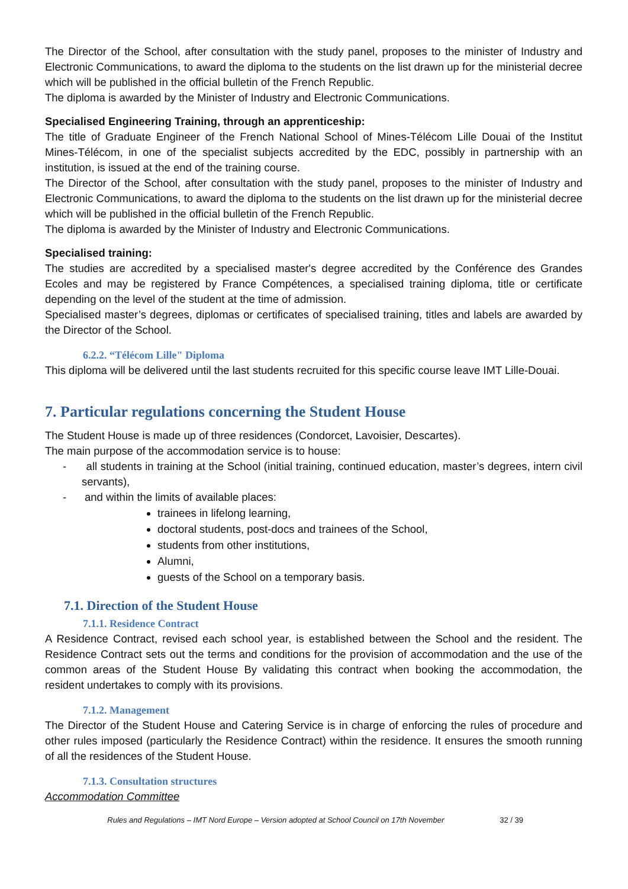The Director of the School, after consultation with the study panel, proposes to the minister of Industry and Electronic Communications, to award the diploma to the students on the list drawn up for the ministerial decree which will be published in the official bulletin of the French Republic.
The diploma is awarded by the Minister of Industry and Electronic Communications.
Specialised Engineering Training, through an apprenticeship:
The title of Graduate Engineer of the French National School of Mines-Télécom Lille Douai of the Institut Mines-Télécom, in one of the specialist subjects accredited by the EDC, possibly in partnership with an institution, is issued at the end of the training course.
The Director of the School, after consultation with the study panel, proposes to the minister of Industry and Electronic Communications, to award the diploma to the students on the list drawn up for the ministerial decree which will be published in the official bulletin of the French Republic.
The diploma is awarded by the Minister of Industry and Electronic Communications.
Specialised training:
The studies are accredited by a specialised master's degree accredited by the Conférence des Grandes Ecoles and may be registered by France Compétences, a specialised training diploma, title or certificate depending on the level of the student at the time of admission.
Specialised master’s degrees, diplomas or certificates of specialised training, titles and labels are awarded by the Director of the School.
6.2.2. “Télécom Lille" Diploma
This diploma will be delivered until the last students recruited for this specific course leave IMT Lille-Douai.
7. Particular regulations concerning the Student House
The Student House is made up of three residences (Condorcet, Lavoisier, Descartes).
The main purpose of the accommodation service is to house:
- all students in training at the School (initial training, continued education, master’s degrees, intern civil servants),
- and within the limits of available places:
trainees in lifelong learning,
doctoral students, post-docs and trainees of the School,
students from other institutions,
Alumni,
guests of the School on a temporary basis.
7.1. Direction of the Student House
7.1.1. Residence Contract
A Residence Contract, revised each school year, is established between the School and the resident. The Residence Contract sets out the terms and conditions for the provision of accommodation and the use of the common areas of the Student House By validating this contract when booking the accommodation, the resident undertakes to comply with its provisions.
7.1.2. Management
The Director of the Student House and Catering Service is in charge of enforcing the rules of procedure and other rules imposed (particularly the Residence Contract) within the residence. It ensures the smooth running of all the residences of the Student House.
7.1.3. Consultation structures
Accommodation Committee
Rules and Regulations – IMT Nord Europe – Version adopted at School Council on 17th November 32 / 39